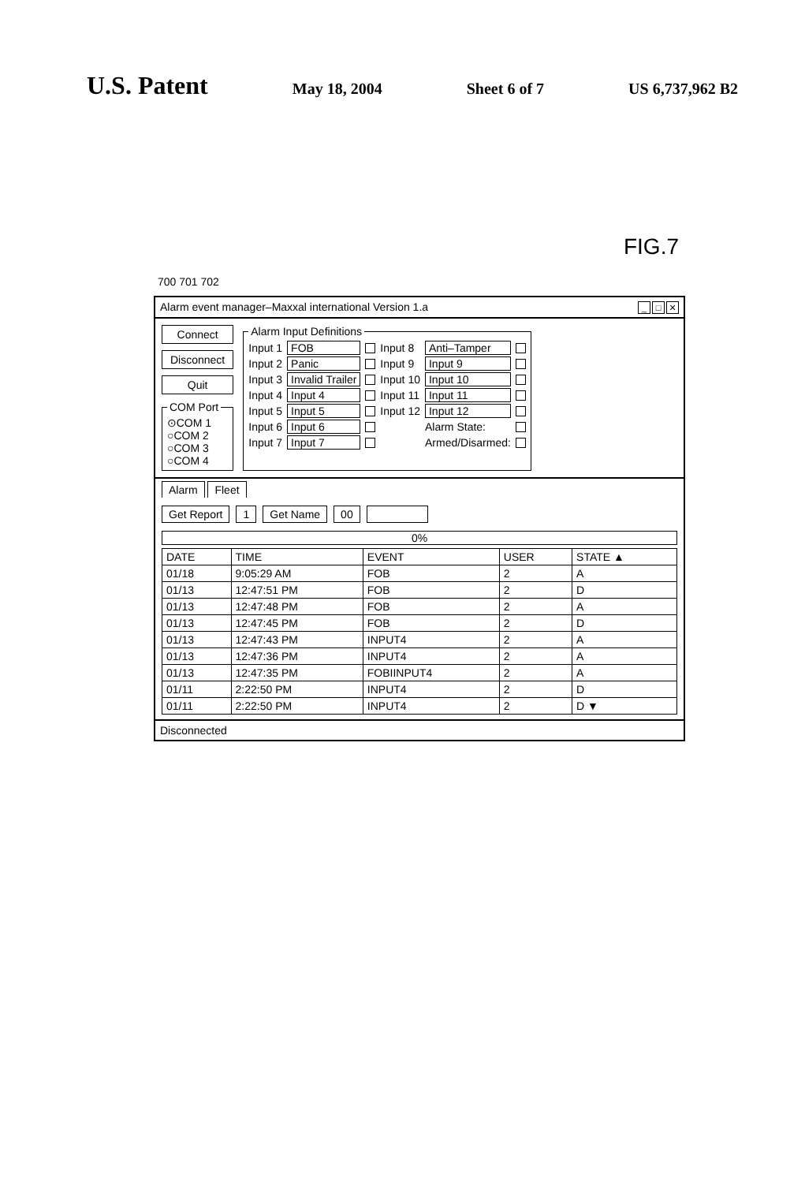U.S. Patent May 18, 2004 Sheet 6 of 7 US 6,737,962 B2
FIG.7
700 701 702
Alarm event manager–Maxxal international Version 1.a _ □ ✕
Connect
Disconnect
Quit
COM Port ⊙COM 1
○COM 2
○COM 3
○COM 4
Alarm Input Definitions
Input 1 FOB Input 8 Anti–Tamper Input 2 Panic Input 9 Input 9 Input 3 Invalid Trailer Input 10 Input 10 Input 4 Input 4 Input 11 Input 11 Input 5 Input 5 Input 12 Input 12 Input 6 Input 6 Alarm State: Input 7 Input 7 Armed/Disarmed:
Alarm Fleet
Get Report 1 Get Name 00
0%
| DATE | TIME | EVENT | USER | STATE ▲ |
| --- | --- | --- | --- | --- |
| 01/18 | 9:05:29 AM | FOB | 2 | A |
| 01/13 | 12:47:51 PM | FOB | 2 | D |
| 01/13 | 12:47:48 PM | FOB | 2 | A |
| 01/13 | 12:47:45 PM | FOB | 2 | D |
| 01/13 | 12:47:43 PM | INPUT4 | 2 | A |
| 01/13 | 12:47:36 PM | INPUT4 | 2 | A |
| 01/13 | 12:47:35 PM | FOBIINPUT4 | 2 | A |
| 01/11 | 2:22:50 PM | INPUT4 | 2 | D |
| 01/11 | 2:22:50 PM | INPUT4 | 2 | D ▼ |
Disconnected